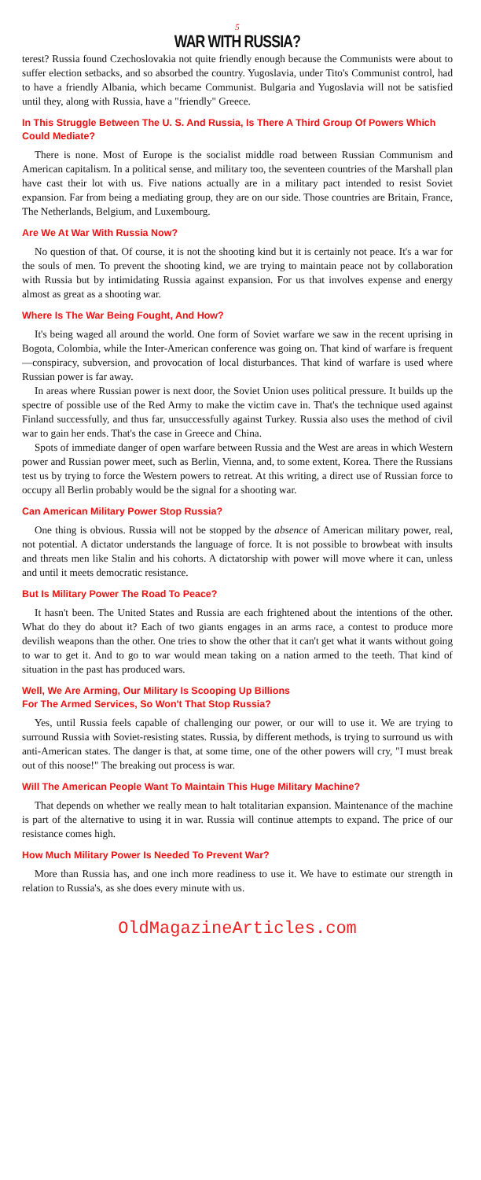5
WAR WITH RUSSIA?
terest? Russia found Czechoslovakia not quite friendly enough because the Communists were about to suffer election setbacks, and so absorbed the country. Yugoslavia, under Tito's Communist control, had to have a friendly Albania, which became Communist. Bulgaria and Yugoslavia will not be satisfied until they, along with Russia, have a "friendly" Greece.
In This Struggle Between The U. S. And Russia, Is There A Third Group Of Powers Which Could Mediate?
There is none. Most of Europe is the socialist middle road between Russian Communism and American capitalism. In a political sense, and military too, the seventeen countries of the Marshall plan have cast their lot with us. Five nations actually are in a military pact intended to resist Soviet expansion. Far from being a mediating group, they are on our side. Those countries are Britain, France, The Netherlands, Belgium, and Luxembourg.
Are We At War With Russia Now?
No question of that. Of course, it is not the shooting kind but it is certainly not peace. It's a war for the souls of men. To prevent the shooting kind, we are trying to maintain peace not by collaboration with Russia but by intimidating Russia against expansion. For us that involves expense and energy almost as great as a shooting war.
Where Is The War Being Fought, And How?
It's being waged all around the world. One form of Soviet warfare we saw in the recent uprising in Bogota, Colombia, while the Inter-American conference was going on. That kind of warfare is frequent—conspiracy, subversion, and provocation of local disturbances. That kind of warfare is used where Russian power is far away.
In areas where Russian power is next door, the Soviet Union uses political pressure. It builds up the spectre of possible use of the Red Army to make the victim cave in. That's the technique used against Finland successfully, and thus far, unsuccessfully against Turkey. Russia also uses the method of civil war to gain her ends. That's the case in Greece and China.
Spots of immediate danger of open warfare between Russia and the West are areas in which Western power and Russian power meet, such as Berlin, Vienna, and, to some extent, Korea. There the Russians test us by trying to force the Western powers to retreat. At this writing, a direct use of Russian force to occupy all Berlin probably would be the signal for a shooting war.
Can American Military Power Stop Russia?
One thing is obvious. Russia will not be stopped by the absence of American military power, real, not potential. A dictator understands the language of force. It is not possible to browbeat with insults and threats men like Stalin and his cohorts. A dictatorship with power will move where it can, unless and until it meets democratic resistance.
But Is Military Power The Road To Peace?
It hasn't been. The United States and Russia are each frightened about the intentions of the other. What do they do about it? Each of two giants engages in an arms race, a contest to produce more devilish weapons than the other. One tries to show the other that it can't get what it wants without going to war to get it. And to go to war would mean taking on a nation armed to the teeth. That kind of situation in the past has produced wars.
Well, We Are Arming, Our Military Is Scooping Up Billions
For The Armed Services, So Won't That Stop Russia?
Yes, until Russia feels capable of challenging our power, or our will to use it. We are trying to surround Russia with Soviet-resisting states. Russia, by different methods, is trying to surround us with anti-American states. The danger is that, at some time, one of the other powers will cry, "I must break out of this noose!" The breaking out process is war.
Will The American People Want To Maintain This Huge Military Machine?
That depends on whether we really mean to halt totalitarian expansion. Maintenance of the machine is part of the alternative to using it in war. Russia will continue attempts to expand. The price of our resistance comes high.
How Much Military Power Is Needed To Prevent War?
More than Russia has, and one inch more readiness to use it. We have to estimate our strength in relation to Russia's, as she does every minute with us.
OldMagazineArticles.com